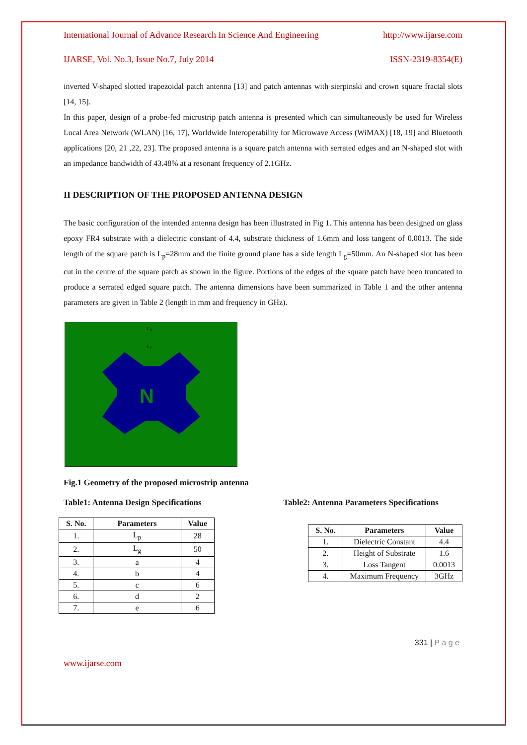International Journal of Advance Research In Science And Engineering http://www.ijarse.com
IJARSE, Vol. No.3, Issue No.7, July 2014 ISSN-2319-8354(E)
inverted V-shaped slotted trapezoidal patch antenna [13] and patch antennas with sierpinski and crown square fractal slots [14, 15].
In this paper, design of a probe-fed microstrip patch antenna is presented which can simultaneously be used for Wireless Local Area Network (WLAN) [16, 17], Worldwide Interoperability for Microwave Access (WiMAX) [18, 19] and Bluetooth applications [20, 21 ,22, 23]. The proposed antenna is a square patch antenna with serrated edges and an N-shaped slot with an impedance bandwidth of 43.48% at a resonant frequency of 2.1GHz.
II DESCRIPTION OF THE PROPOSED ANTENNA DESIGN
The basic configuration of the intended antenna design has been illustrated in Fig 1. This antenna has been designed on glass epoxy FR4 substrate with a dielectric constant of 4.4, substrate thickness of 1.6mm and loss tangent of 0.0013. The side length of the square patch is L<sub>p</sub>=28mm and the finite ground plane has a side length L<sub>g</sub>=50mm. An N-shaped slot has been cut in the centre of the square patch as shown in the figure. Portions of the edges of the square patch have been truncated to produce a serrated edged square patch. The antenna dimensions have been summarized in Table 1 and the other antenna parameters are given in Table 2 (length in mm and frequency in GHz).
Lg
Lp
N
Fig.1 Geometry of the proposed microstrip antenna
Table1: Antenna Design Specifications
| S. No. | Parameters | Value |
| --- | --- | --- |
| 1. | L<sub>p</sub> | 28 |
| 2. | L<sub>g</sub> | 50 |
| 3. | a | 4 |
| 4. | b | 4 |
| 5. | c | 6 |
| 6. | d | 2 |
| 7. | e | 6 |
Table2: Antenna Parameters Specifications
| S. No. | Parameters | Value |
| --- | --- | --- |
| 1. | Dielectric Constant | 4.4 |
| 2. | Height of Substrate | 1.6 |
| 3. | Loss Tangent | 0.0013 |
| 4. | Maximum Frequency | 3GHz |
331 | P a g e
www.ijarse.com